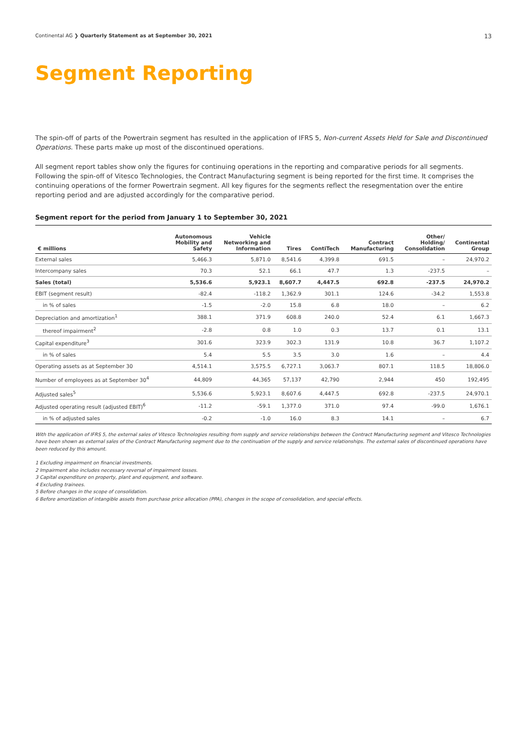Continental AG ❯ Quarterly Statement as at September 30, 2021 13
Segment Reporting
The spin-off of parts of the Powertrain segment has resulted in the application of IFRS 5, Non-current Assets Held for Sale and Discontinued Operations. These parts make up most of the discontinued operations.
All segment report tables show only the figures for continuing operations in the reporting and comparative periods for all segments. Following the spin-off of Vitesco Technologies, the Contract Manufacturing segment is being reported for the first time. It comprises the continuing operations of the former Powertrain segment. All key figures for the segments reflect the resegmentation over the entire reporting period and are adjusted accordingly for the comparative period.
Segment report for the period from January 1 to September 30, 2021
| € millions | Autonomous Mobility and Safety | Vehicle Networking and Information | Tires | ContiTech | Contract Manufacturing | Other/ Holding/ Consolidation | Continental Group |
| --- | --- | --- | --- | --- | --- | --- | --- |
| External sales | 5,466.3 | 5,871.0 | 8,541.6 | 4,399.8 | 691.5 | – | 24,970.2 |
| Intercompany sales | 70.3 | 52.1 | 66.1 | 47.7 | 1.3 | -237.5 | – |
| Sales (total) | 5,536.6 | 5,923.1 | 8,607.7 | 4,447.5 | 692.8 | -237.5 | 24,970.2 |
| EBIT (segment result) | -82.4 | -118.2 | 1,362.9 | 301.1 | 124.6 | -34.2 | 1,553.8 |
| in % of sales | -1.5 | -2.0 | 15.8 | 6.8 | 18.0 | – | 6.2 |
| Depreciation and amortization<sup>1</sup> | 388.1 | 371.9 | 608.8 | 240.0 | 52.4 | 6.1 | 1,667.3 |
| thereof impairment<sup>2</sup> | -2.8 | 0.8 | 1.0 | 0.3 | 13.7 | 0.1 | 13.1 |
| Capital expenditure<sup>3</sup> | 301.6 | 323.9 | 302.3 | 131.9 | 10.8 | 36.7 | 1,107.2 |
| in % of sales | 5.4 | 5.5 | 3.5 | 3.0 | 1.6 | – | 4.4 |
| Operating assets as at September 30 | 4,514.1 | 3,575.5 | 6,727.1 | 3,063.7 | 807.1 | 118.5 | 18,806.0 |
| Number of employees as at September 30<sup>4</sup> | 44,809 | 44,365 | 57,137 | 42,790 | 2,944 | 450 | 192,495 |
| Adjusted sales<sup>5</sup> | 5,536.6 | 5,923.1 | 8,607.6 | 4,447.5 | 692.8 | -237.5 | 24,970.1 |
| Adjusted operating result (adjusted EBIT)<sup>6</sup> | -11.2 | -59.1 | 1,377.0 | 371.0 | 97.4 | -99.0 | 1,676.1 |
| in % of adjusted sales | -0.2 | -1.0 | 16.0 | 8.3 | 14.1 | – | 6.7 |
With the application of IFRS 5, the external sales of Vitesco Technologies resulting from supply and service relationships between the Contract Manufacturing segment and Vitesco Technologies have been shown as external sales of the Contract Manufacturing segment due to the continuation of the supply and service relationships. The external sales of discontinued operations have been reduced by this amount.
1 Excluding impairment on financial investments.
2 Impairment also includes necessary reversal of impairment losses.
3 Capital expenditure on property, plant and equipment, and software.
4 Excluding trainees.
5 Before changes in the scope of consolidation.
6 Before amortization of intangible assets from purchase price allocation (PPA), changes in the scope of consolidation, and special effects.